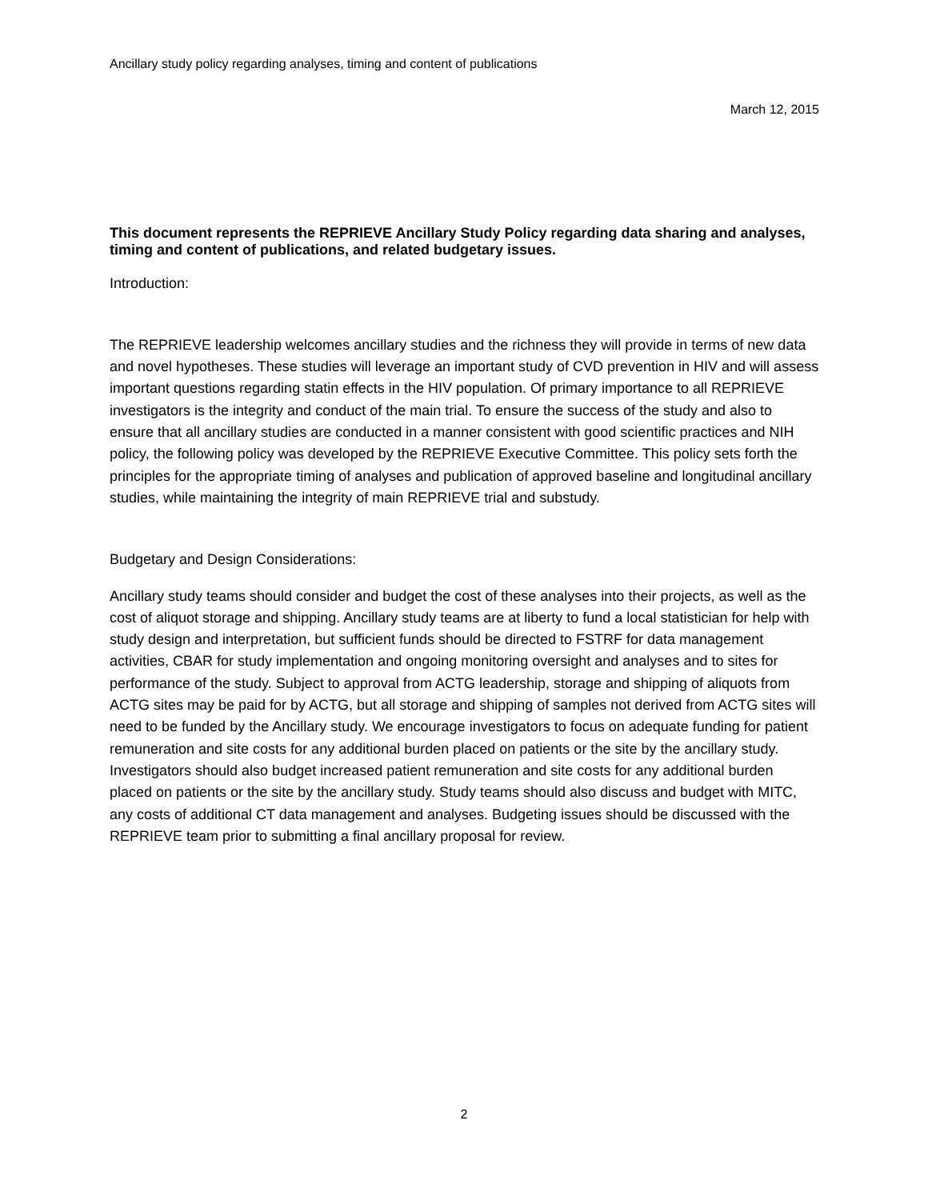Ancillary study policy regarding analyses, timing and content of publications
March 12, 2015
This document represents the REPRIEVE Ancillary Study Policy regarding data sharing and analyses, timing and content of publications, and related budgetary issues.
Introduction:
The REPRIEVE leadership welcomes ancillary studies and the richness they will provide in terms of new data and novel hypotheses. These studies will leverage an important study of CVD prevention in HIV and will assess important questions regarding statin effects in the HIV population. Of primary importance to all REPRIEVE investigators is the integrity and conduct of the main trial. To ensure the success of the study and also to ensure that all ancillary studies are conducted in a manner consistent with good scientific practices and NIH policy, the following policy was developed by the REPRIEVE Executive Committee. This policy sets forth the principles for the appropriate timing of analyses and publication of approved baseline and longitudinal ancillary studies, while maintaining the integrity of main REPRIEVE trial and substudy.
Budgetary and Design Considerations:
Ancillary study teams should consider and budget the cost of these analyses into their projects, as well as the cost of aliquot storage and shipping. Ancillary study teams are at liberty to fund a local statistician for help with study design and interpretation, but sufficient funds should be directed to FSTRF for data management activities, CBAR for study implementation and ongoing monitoring oversight and analyses and to sites for performance of the study. Subject to approval from ACTG leadership, storage and shipping of aliquots from ACTG sites may be paid for by ACTG, but all storage and shipping of samples not derived from ACTG sites will need to be funded by the Ancillary study. We encourage investigators to focus on adequate funding for patient remuneration and site costs for any additional burden placed on patients or the site by the ancillary study. Investigators should also budget increased patient remuneration and site costs for any additional burden placed on patients or the site by the ancillary study. Study teams should also discuss and budget with MITC, any costs of additional CT data management and analyses. Budgeting issues should be discussed with the REPRIEVE team prior to submitting a final ancillary proposal for review.
2